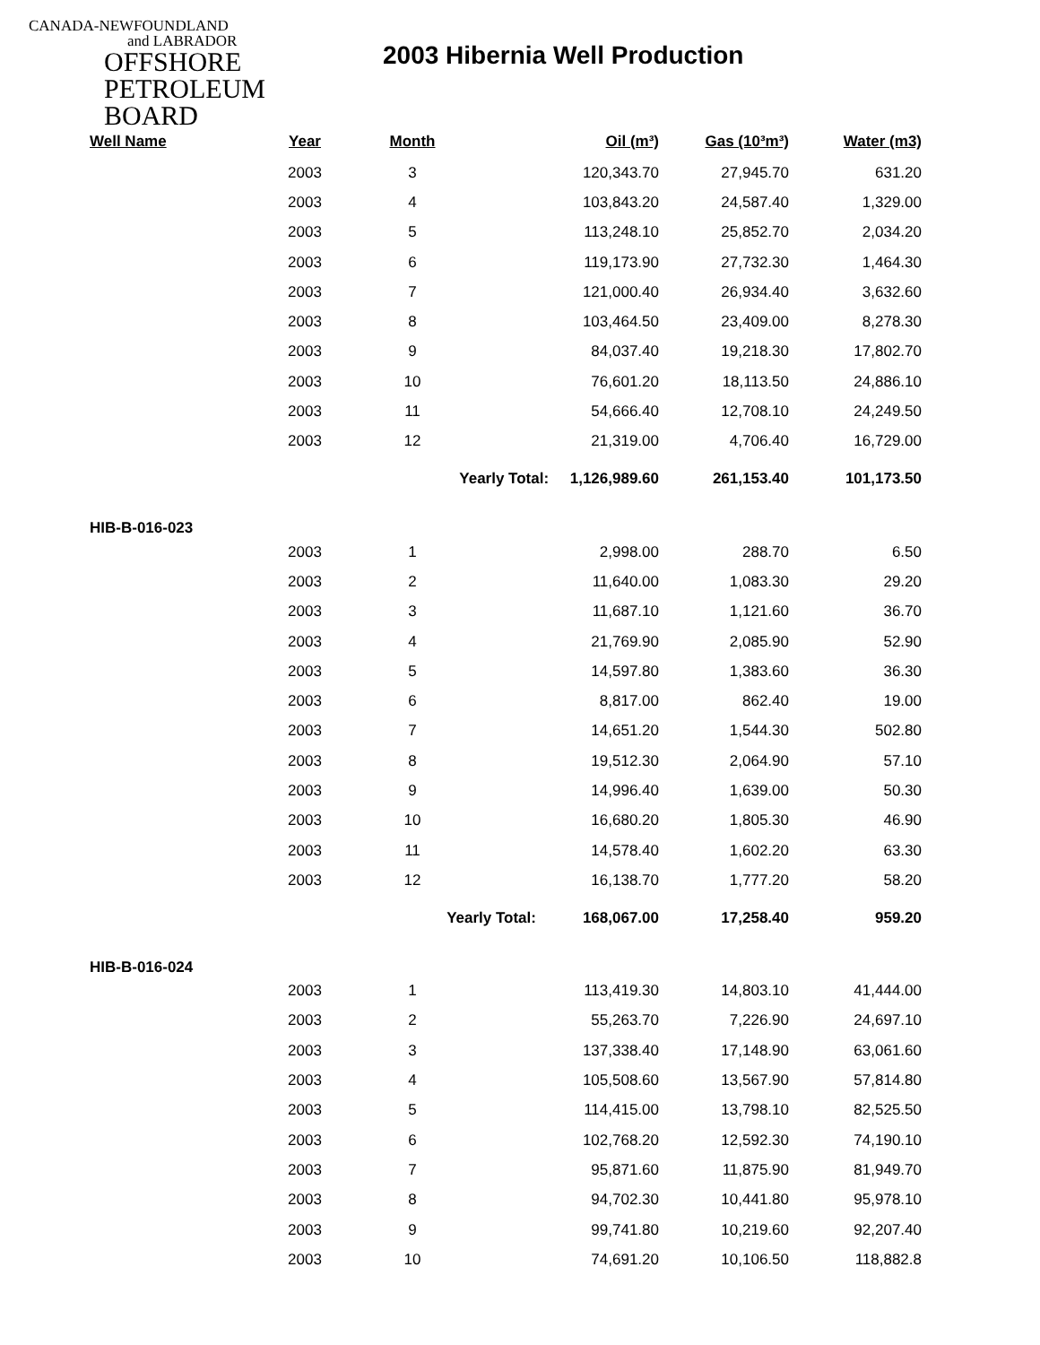CANADA-NEWFOUNDLAND
and LABRADOR
OFFSHORE
PETROLEUM
BOARD
2003 Hibernia Well Production
| Well Name | Year | Month | Oil (m³) | Gas (10³m³) | Water (m3) |
| --- | --- | --- | --- | --- | --- |
| | 2003 | 3 | 120,343.70 | 27,945.70 | 631.20 |
| | 2003 | 4 | 103,843.20 | 24,587.40 | 1,329.00 |
| | 2003 | 5 | 113,248.10 | 25,852.70 | 2,034.20 |
| | 2003 | 6 | 119,173.90 | 27,732.30 | 1,464.30 |
| | 2003 | 7 | 121,000.40 | 26,934.40 | 3,632.60 |
| | 2003 | 8 | 103,464.50 | 23,409.00 | 8,278.30 |
| | 2003 | 9 | 84,037.40 | 19,218.30 | 17,802.70 |
| | 2003 | 10 | 76,601.20 | 18,113.50 | 24,886.10 |
| | 2003 | 11 | 54,666.40 | 12,708.10 | 24,249.50 |
| | 2003 | 12 | 21,319.00 | 4,706.40 | 16,729.00 |
| | | Yearly Total: 1,126,989.60 | | 261,153.40 | 101,173.50 |
| HIB-B-016-023 | | | | | |
| | 2003 | 1 | 2,998.00 | 288.70 | 6.50 |
| | 2003 | 2 | 11,640.00 | 1,083.30 | 29.20 |
| | 2003 | 3 | 11,687.10 | 1,121.60 | 36.70 |
| | 2003 | 4 | 21,769.90 | 2,085.90 | 52.90 |
| | 2003 | 5 | 14,597.80 | 1,383.60 | 36.30 |
| | 2003 | 6 | 8,817.00 | 862.40 | 19.00 |
| | 2003 | 7 | 14,651.20 | 1,544.30 | 502.80 |
| | 2003 | 8 | 19,512.30 | 2,064.90 | 57.10 |
| | 2003 | 9 | 14,996.40 | 1,639.00 | 50.30 |
| | 2003 | 10 | 16,680.20 | 1,805.30 | 46.90 |
| | 2003 | 11 | 14,578.40 | 1,602.20 | 63.30 |
| | 2003 | 12 | 16,138.70 | 1,777.20 | 58.20 |
| | | Yearly Total: 168,067.00 | | 17,258.40 | 959.20 |
| HIB-B-016-024 | | | | | |
| | 2003 | 1 | 113,419.30 | 14,803.10 | 41,444.00 |
| | 2003 | 2 | 55,263.70 | 7,226.90 | 24,697.10 |
| | 2003 | 3 | 137,338.40 | 17,148.90 | 63,061.60 |
| | 2003 | 4 | 105,508.60 | 13,567.90 | 57,814.80 |
| | 2003 | 5 | 114,415.00 | 13,798.10 | 82,525.50 |
| | 2003 | 6 | 102,768.20 | 12,592.30 | 74,190.10 |
| | 2003 | 7 | 95,871.60 | 11,875.90 | 81,949.70 |
| | 2003 | 8 | 94,702.30 | 10,441.80 | 95,978.10 |
| | 2003 | 9 | 99,741.80 | 10,219.60 | 92,207.40 |
| | 2003 | 10 | 74,691.20 | 10,106.50 | 118,882.8 |